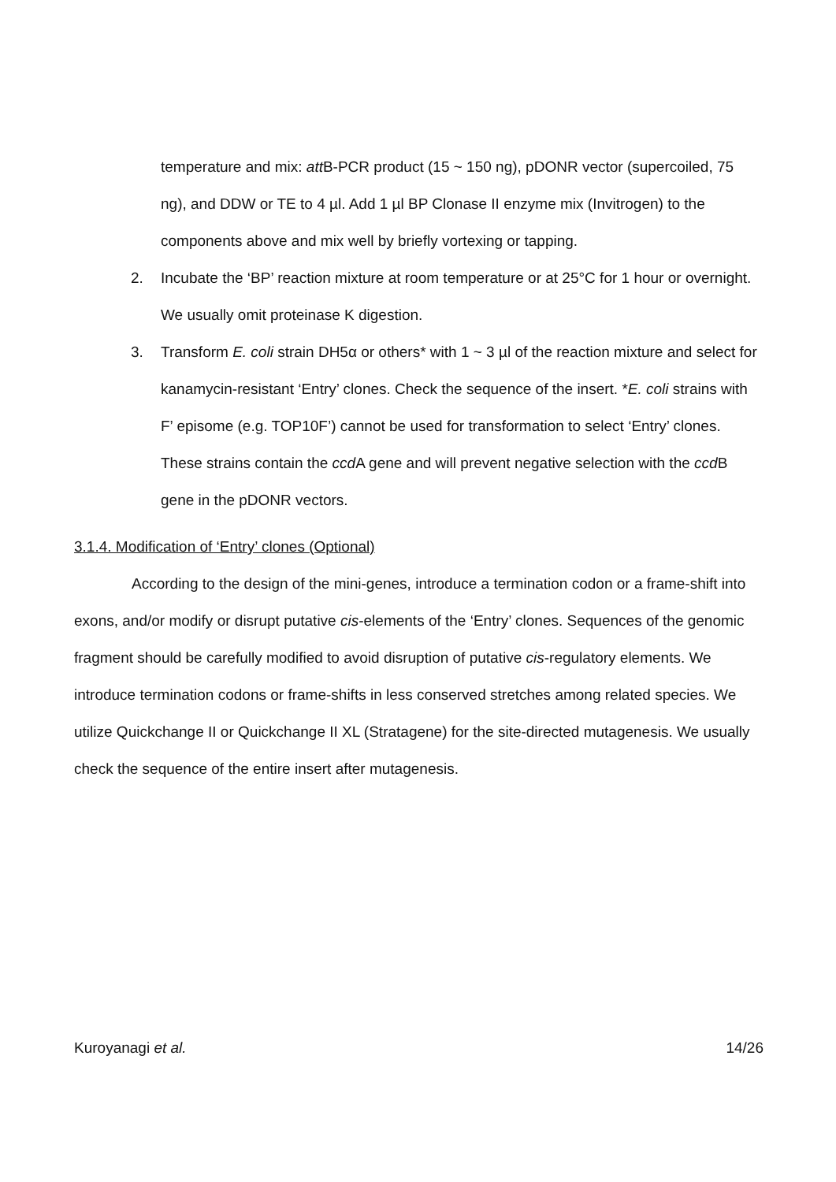temperature and mix: att B-PCR product (15 ~ 150 ng), pDONR vector (supercoiled, 75 ng), and DDW or TE to 4 µl. Add 1 µl BP Clonase II enzyme mix (Invitrogen) to the components above and mix well by briefly vortexing or tapping.
2. Incubate the ‘BP’ reaction mixture at room temperature or at 25°C for 1 hour or overnight. We usually omit proteinase K digestion.
3. Transform E. coli strain DH5α or others* with 1 ~ 3 µl of the reaction mixture and select for kanamycin-resistant ‘Entry’ clones. Check the sequence of the insert. *E. coli strains with F’ episome (e.g. TOP10F’) cannot be used for transformation to select ‘Entry’ clones. These strains contain the ccd A gene and will prevent negative selection with the ccd B gene in the pDONR vectors.
3.1.4. Modification of ‘Entry’ clones (Optional)
According to the design of the mini-genes, introduce a termination codon or a frame-shift into exons, and/or modify or disrupt putative cis-elements of the ‘Entry’ clones. Sequences of the genomic fragment should be carefully modified to avoid disruption of putative cis-regulatory elements. We introduce termination codons or frame-shifts in less conserved stretches among related species. We utilize Quickchange II or Quickchange II XL (Stratagene) for the site-directed mutagenesis. We usually check the sequence of the entire insert after mutagenesis.
Kuroyanagi et al. 14/26